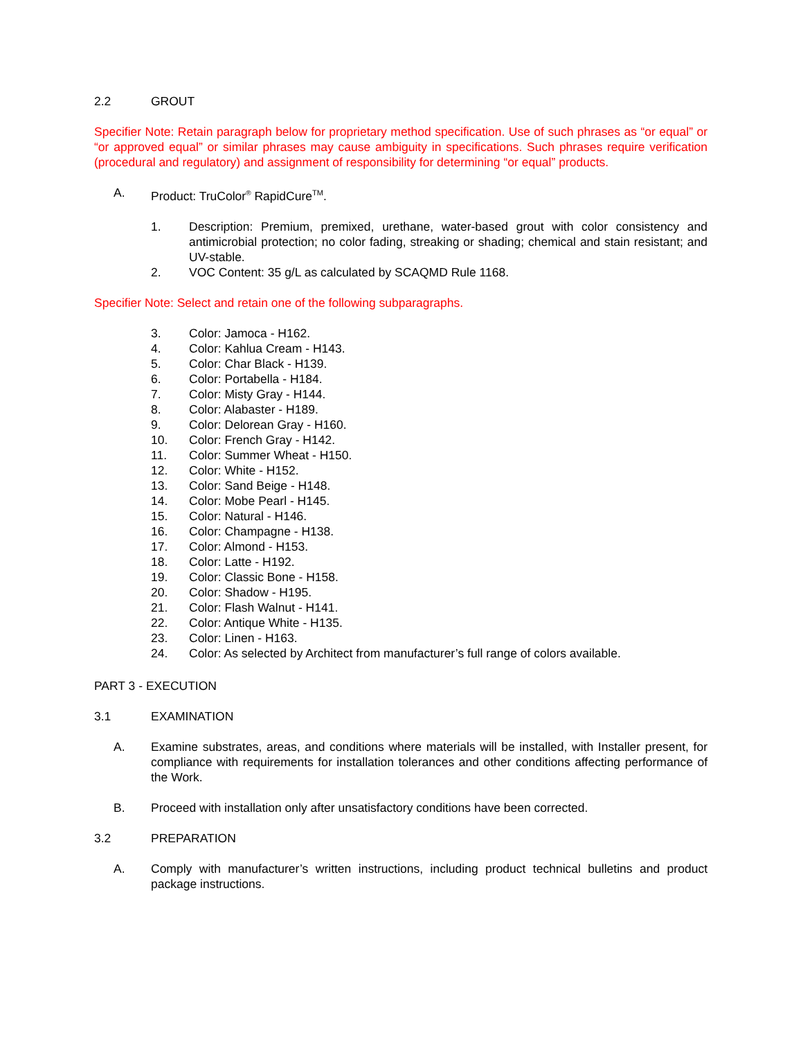2.2 GROUT
Specifier Note: Retain paragraph below for proprietary method specification. Use of such phrases as “or equal” or “or approved equal” or similar phrases may cause ambiguity in specifications. Such phrases require verification (procedural and regulatory) and assignment of responsibility for determining “or equal” products.
A. Product: TruColor<sup>®</sup> RapidCure<sup>TM</sup>.
1. Description: Premium, premixed, urethane, water-based grout with color consistency and antimicrobial protection; no color fading, streaking or shading; chemical and stain resistant; and UV-stable.
2. VOC Content: 35 g/L as calculated by SCAQMD Rule 1168.
Specifier Note: Select and retain one of the following subparagraphs.
3. Color: Jamoca - H162.
4. Color: Kahlua Cream - H143.
5. Color: Char Black - H139.
6. Color: Portabella - H184.
7. Color: Misty Gray - H144.
8. Color: Alabaster - H189.
9. Color: Delorean Gray - H160.
10. Color: French Gray - H142.
11. Color: Summer Wheat - H150.
12. Color: White - H152.
13. Color: Sand Beige - H148.
14. Color: Mobe Pearl - H145.
15. Color: Natural - H146.
16. Color: Champagne - H138.
17. Color: Almond - H153.
18. Color: Latte - H192.
19. Color: Classic Bone - H158.
20. Color: Shadow - H195.
21. Color: Flash Walnut - H141.
22. Color: Antique White - H135.
23. Color: Linen - H163.
24. Color: As selected by Architect from manufacturer’s full range of colors available.
PART 3 - EXECUTION
3.1 EXAMINATION
A. Examine substrates, areas, and conditions where materials will be installed, with Installer present, for compliance with requirements for installation tolerances and other conditions affecting performance of the Work.
B. Proceed with installation only after unsatisfactory conditions have been corrected.
3.2 PREPARATION
A. Comply with manufacturer’s written instructions, including product technical bulletins and product package instructions.